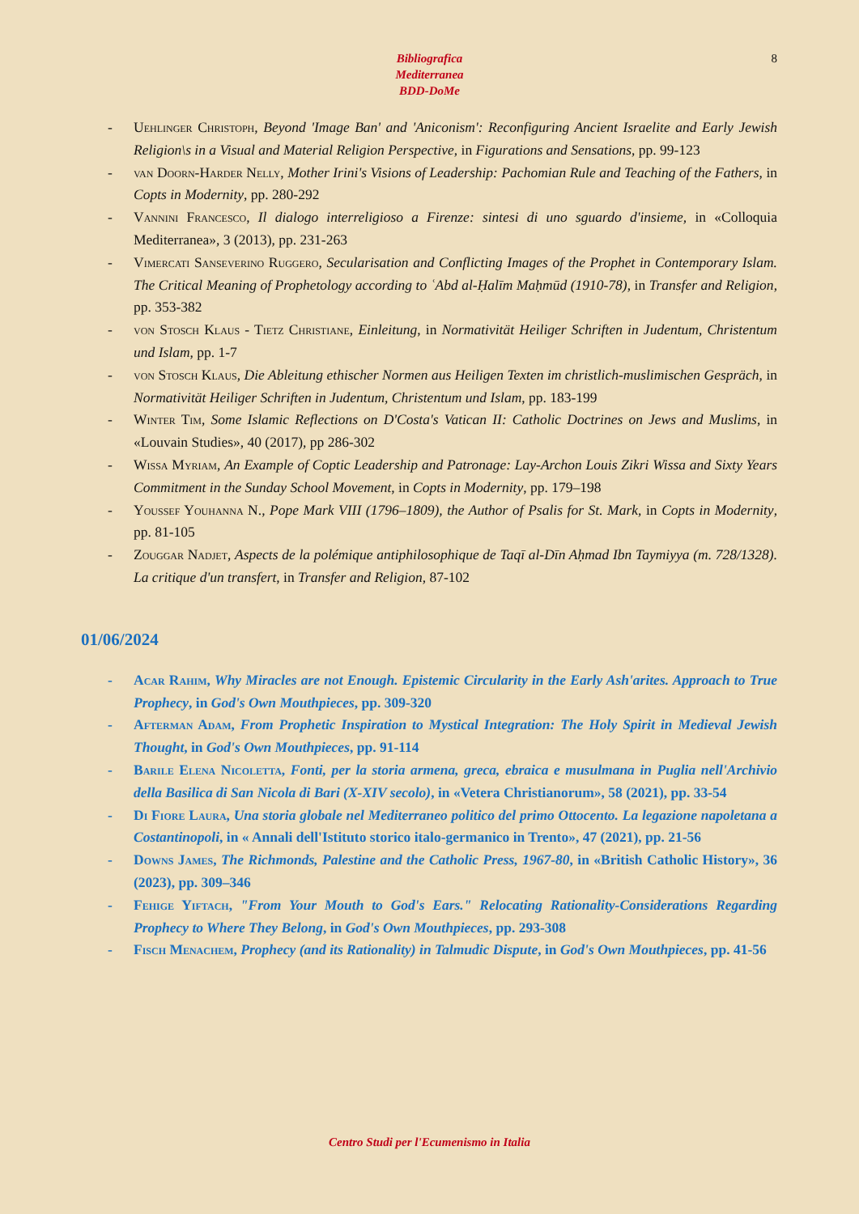Bibliografica
Mediterranea
BDD-DoMe
8
- Uehlinger Christoph, Beyond 'Image Ban' and 'Aniconism': Reconfiguring Ancient Israelite and Early Jewish Religion\s in a Visual and Material Religion Perspective, in Figurations and Sensations, pp. 99-123
- van Doorn-Harder Nelly, Mother Irini's Visions of Leadership: Pachomian Rule and Teaching of the Fathers, in Copts in Modernity, pp. 280-292
- Vannini Francesco, Il dialogo interreligioso a Firenze: sintesi di uno sguardo d'insieme, in «Colloquia Mediterranea», 3 (2013), pp. 231-263
- Vimercati Sanseverino Ruggero, Secularisation and Conflicting Images of the Prophet in Contemporary Islam. The Critical Meaning of Prophetology according to ʿAbd al-Ḥalīm Maḥmūd (1910-78), in Transfer and Religion, pp. 353-382
- von Stosch Klaus - Tietz Christiane, Einleitung, in Normativität Heiliger Schriften in Judentum, Christentum und Islam, pp. 1-7
- von Stosch Klaus, Die Ableitung ethischer Normen aus Heiligen Texten im christlich-muslimischen Gespräch, in Normativität Heiliger Schriften in Judentum, Christentum und Islam, pp. 183-199
- Winter Tim, Some Islamic Reflections on D'Costa's Vatican II: Catholic Doctrines on Jews and Muslims, in «Louvain Studies», 40 (2017), pp 286-302
- Wissa Myriam, An Example of Coptic Leadership and Patronage: Lay-Archon Louis Zikri Wissa and Sixty Years Commitment in the Sunday School Movement, in Copts in Modernity, pp. 179–198
- Youssef Youhanna N., Pope Mark VIII (1796–1809), the Author of Psalis for St. Mark, in Copts in Modernity, pp. 81-105
- Zouggar Nadjet, Aspects de la polémique antiphilosophique de Taqī al-Dīn Aḥmad Ibn Taymiyya (m. 728/1328). La critique d'un transfert, in Transfer and Religion, 87-102
01/06/2024
- Acar Rahim, Why Miracles are not Enough. Epistemic Circularity in the Early Ash'arites. Approach to True Prophecy, in God's Own Mouthpieces, pp. 309-320
- Afterman Adam, From Prophetic Inspiration to Mystical Integration: The Holy Spirit in Medieval Jewish Thought, in God's Own Mouthpieces, pp. 91-114
- Barile Elena Nicoletta, Fonti, per la storia armena, greca, ebraica e musulmana in Puglia nell'Archivio della Basilica di San Nicola di Bari (X-XIV secolo), in «Vetera Christianorum», 58 (2021), pp. 33-54
- Di Fiore Laura, Una storia globale nel Mediterraneo politico del primo Ottocento. La legazione napoletana a Costantinopoli, in « Annali dell'Istituto storico italo-germanico in Trento», 47 (2021), pp. 21-56
- Downs James, The Richmonds, Palestine and the Catholic Press, 1967-80, in «British Catholic History», 36 (2023), pp. 309–346
- Fehige Yiftach, "From Your Mouth to God's Ears." Relocating Rationality-Considerations Regarding Prophecy to Where They Belong, in God's Own Mouthpieces, pp. 293-308
- Fisch Menachem, Prophecy (and its Rationality) in Talmudic Dispute, in God's Own Mouthpieces, pp. 41-56
Centro Studi per l'Ecumenismo in Italia